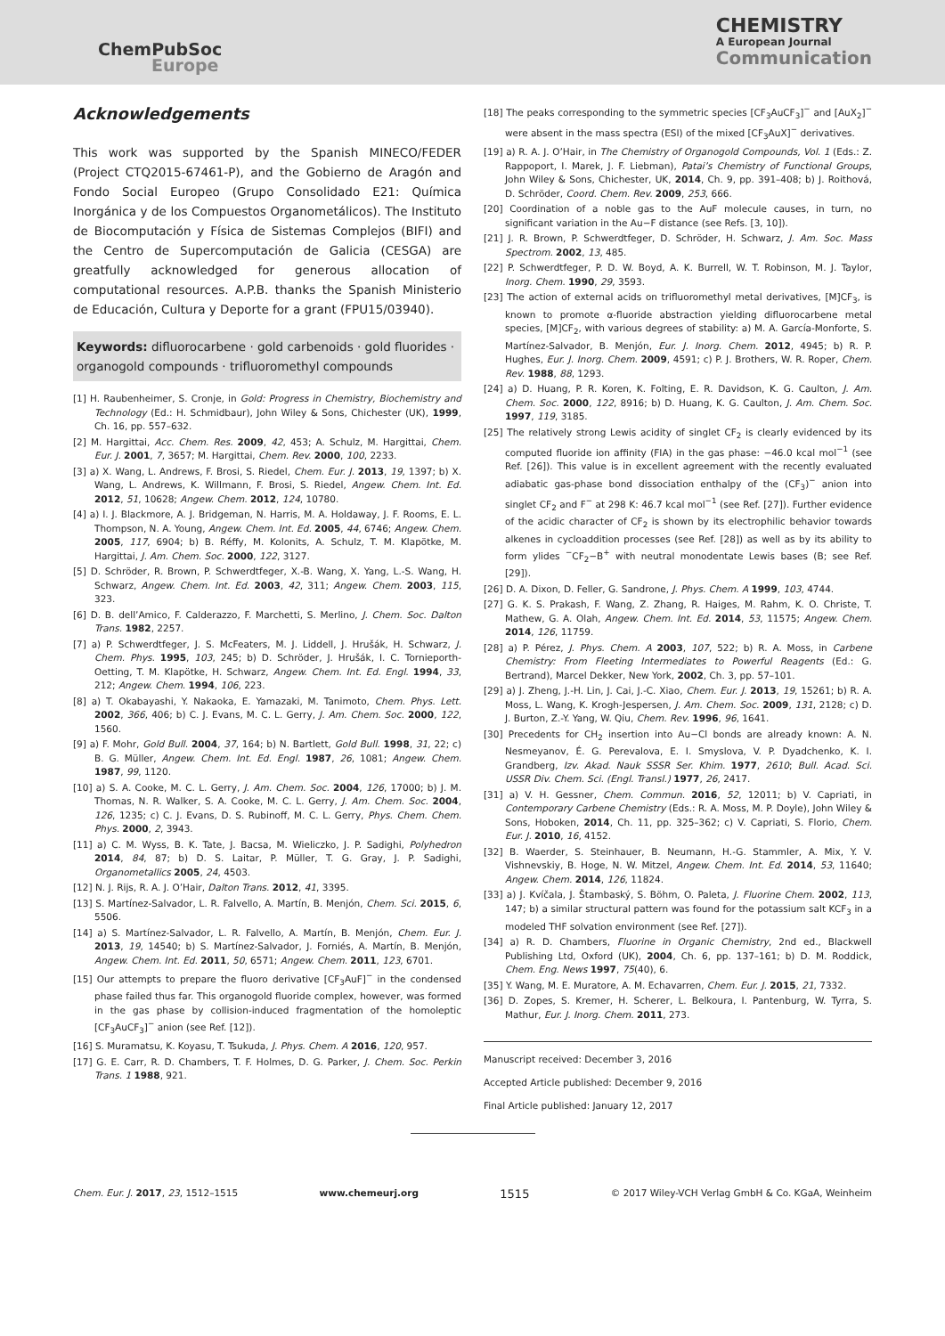ChemPubSoc
Europe
CHEMISTRY
A European Journal
Communication
Acknowledgements
This work was supported by the Spanish MINECO/FEDER (Project CTQ2015-67461-P), and the Gobierno de Aragón and Fondo Social Europeo (Grupo Consolidado E21: Química Inorgánica y de los Compuestos Organometálicos). The Instituto de Biocomputación y Física de Sistemas Complejos (BIFI) and the Centro de Supercomputación de Galicia (CESGA) are greatfully acknowledged for generous allocation of computational resources. A.P.B. thanks the Spanish Ministerio de Educación, Cultura y Deporte for a grant (FPU15/03940).
Keywords: difluorocarbene · gold carbenoids · gold fluorides · organogold compounds · trifluoromethyl compounds
[1] H. Raubenheimer, S. Cronje, in Gold: Progress in Chemistry, Biochemistry and Technology (Ed.: H. Schmidbaur), John Wiley & Sons, Chichester (UK), 1999, Ch. 16, pp. 557–632.
[2] M. Hargittai, Acc. Chem. Res. 2009, 42, 453; A. Schulz, M. Hargittai, Chem. Eur. J. 2001, 7, 3657; M. Hargittai, Chem. Rev. 2000, 100, 2233.
[3] a) X. Wang, L. Andrews, F. Brosi, S. Riedel, Chem. Eur. J. 2013, 19, 1397; b) X. Wang, L. Andrews, K. Willmann, F. Brosi, S. Riedel, Angew. Chem. Int. Ed. 2012, 51, 10628; Angew. Chem. 2012, 124, 10780.
[4] a) I. J. Blackmore, A. J. Bridgeman, N. Harris, M. A. Holdaway, J. F. Rooms, E. L. Thompson, N. A. Young, Angew. Chem. Int. Ed. 2005, 44, 6746; Angew. Chem. 2005, 117, 6904; b) B. Réffy, M. Kolonits, A. Schulz, T. M. Klapötke, M. Hargittai, J. Am. Chem. Soc. 2000, 122, 3127.
[5] D. Schröder, R. Brown, P. Schwerdtfeger, X.-B. Wang, X. Yang, L.-S. Wang, H. Schwarz, Angew. Chem. Int. Ed. 2003, 42, 311; Angew. Chem. 2003, 115, 323.
[6] D. B. dell’Amico, F. Calderazzo, F. Marchetti, S. Merlino, J. Chem. Soc. Dalton Trans. 1982, 2257.
[7] a) P. Schwerdtfeger, J. S. McFeaters, M. J. Liddell, J. Hrušák, H. Schwarz, J. Chem. Phys. 1995, 103, 245; b) D. Schröder, J. Hrušák, I. C. Tornieporth-Oetting, T. M. Klapötke, H. Schwarz, Angew. Chem. Int. Ed. Engl. 1994, 33, 212; Angew. Chem. 1994, 106, 223.
[8] a) T. Okabayashi, Y. Nakaoka, E. Yamazaki, M. Tanimoto, Chem. Phys. Lett. 2002, 366, 406; b) C. J. Evans, M. C. L. Gerry, J. Am. Chem. Soc. 2000, 122, 1560.
[9] a) F. Mohr, Gold Bull. 2004, 37, 164; b) N. Bartlett, Gold Bull. 1998, 31, 22; c) B. G. Müller, Angew. Chem. Int. Ed. Engl. 1987, 26, 1081; Angew. Chem. 1987, 99, 1120.
[10] a) S. A. Cooke, M. C. L. Gerry, J. Am. Chem. Soc. 2004, 126, 17000; b) J. M. Thomas, N. R. Walker, S. A. Cooke, M. C. L. Gerry, J. Am. Chem. Soc. 2004, 126, 1235; c) C. J. Evans, D. S. Rubinoff, M. C. L. Gerry, Phys. Chem. Chem. Phys. 2000, 2, 3943.
[11] a) C. M. Wyss, B. K. Tate, J. Bacsa, M. Wieliczko, J. P. Sadighi, Polyhedron 2014, 84, 87; b) D. S. Laitar, P. Müller, T. G. Gray, J. P. Sadighi, Organometallics 2005, 24, 4503.
[12] N. J. Rijs, R. A. J. O’Hair, Dalton Trans. 2012, 41, 3395.
[13] S. Martínez-Salvador, L. R. Falvello, A. Martín, B. Menjón, Chem. Sci. 2015, 6, 5506.
[14] a) S. Martínez-Salvador, L. R. Falvello, A. Martín, B. Menjón, Chem. Eur. J. 2013, 19, 14540; b) S. Martínez-Salvador, J. Forniés, A. Martín, B. Menjón, Angew. Chem. Int. Ed. 2011, 50, 6571; Angew. Chem. 2011, 123, 6701.
[15] Our attempts to prepare the fluoro derivative [CF<sub>3</sub>AuF]<sup>−</sup> in the condensed phase failed thus far. This organogold fluoride complex, however, was formed in the gas phase by collision-induced fragmentation of the homoleptic [CF<sub>3</sub>AuCF<sub>3</sub>]<sup>−</sup> anion (see Ref. [12]).
[16] S. Muramatsu, K. Koyasu, T. Tsukuda, J. Phys. Chem. A 2016, 120, 957.
[17] G. E. Carr, R. D. Chambers, T. F. Holmes, D. G. Parker, J. Chem. Soc. Perkin Trans. 1 1988, 921.
[18] The peaks corresponding to the symmetric species [CF<sub>3</sub>AuCF<sub>3</sub>]<sup>−</sup> and [AuX<sub>2</sub>]<sup>−</sup> were absent in the mass spectra (ESI) of the mixed [CF<sub>3</sub>AuX]<sup>−</sup> derivatives.
[19] a) R. A. J. O’Hair, in The Chemistry of Organogold Compounds, Vol. 1 (Eds.: Z. Rappoport, I. Marek, J. F. Liebman), Patai’s Chemistry of Functional Groups, John Wiley & Sons, Chichester, UK, 2014, Ch. 9, pp. 391–408; b) J. Roithová, D. Schröder, Coord. Chem. Rev. 2009, 253, 666.
[20] Coordination of a noble gas to the AuF molecule causes, in turn, no significant variation in the Au−F distance (see Refs. [3, 10]).
[21] J. R. Brown, P. Schwerdtfeger, D. Schröder, H. Schwarz, J. Am. Soc. Mass Spectrom. 2002, 13, 485.
[22] P. Schwerdtfeger, P. D. W. Boyd, A. K. Burrell, W. T. Robinson, M. J. Taylor, Inorg. Chem. 1990, 29, 3593.
[23] The action of external acids on trifluoromethyl metal derivatives, [M]CF<sub>3</sub>, is known to promote α-fluoride abstraction yielding difluorocarbene metal species, [M]CF<sub>2</sub>, with various degrees of stability: a) M. A. García-Monforte, S. Martínez-Salvador, B. Menjón, Eur. J. Inorg. Chem. 2012, 4945; b) R. P. Hughes, Eur. J. Inorg. Chem. 2009, 4591; c) P. J. Brothers, W. R. Roper, Chem. Rev. 1988, 88, 1293.
[24] a) D. Huang, P. R. Koren, K. Folting, E. R. Davidson, K. G. Caulton, J. Am. Chem. Soc. 2000, 122, 8916; b) D. Huang, K. G. Caulton, J. Am. Chem. Soc. 1997, 119, 3185.
[25] The relatively strong Lewis acidity of singlet CF<sub>2</sub> is clearly evidenced by its computed fluoride ion affinity (FIA) in the gas phase: −46.0 kcal mol<sup>−1</sup> (see Ref. [26]). This value is in excellent agreement with the recently evaluated adiabatic gas-phase bond dissociation enthalpy of the (CF<sub>3</sub>)<sup>−</sup> anion into singlet CF<sub>2</sub> and F<sup>−</sup> at 298 K: 46.7 kcal mol<sup>−1</sup> (see Ref. [27]). Further evidence of the acidic character of CF<sub>2</sub> is shown by its electrophilic behavior towards alkenes in cycloaddition processes (see Ref. [28]) as well as by its ability to form ylides <sup>−</sup>CF<sub>2</sub>−B<sup>+</sup> with neutral monodentate Lewis bases (B; see Ref. [29]).
[26] D. A. Dixon, D. Feller, G. Sandrone, J. Phys. Chem. A 1999, 103, 4744.
[27] G. K. S. Prakash, F. Wang, Z. Zhang, R. Haiges, M. Rahm, K. O. Christe, T. Mathew, G. A. Olah, Angew. Chem. Int. Ed. 2014, 53, 11575; Angew. Chem. 2014, 126, 11759.
[28] a) P. Pérez, J. Phys. Chem. A 2003, 107, 522; b) R. A. Moss, in Carbene Chemistry: From Fleeting Intermediates to Powerful Reagents (Ed.: G. Bertrand), Marcel Dekker, New York, 2002, Ch. 3, pp. 57–101.
[29] a) J. Zheng, J.-H. Lin, J. Cai, J.-C. Xiao, Chem. Eur. J. 2013, 19, 15261; b) R. A. Moss, L. Wang, K. Krogh-Jespersen, J. Am. Chem. Soc. 2009, 131, 2128; c) D. J. Burton, Z.-Y. Yang, W. Qiu, Chem. Rev. 1996, 96, 1641.
[30] Precedents for CH<sub>2</sub> insertion into Au−Cl bonds are already known: A. N. Nesmeyanov, É. G. Perevalova, E. I. Smyslova, V. P. Dyadchenko, K. I. Grandberg, Izv. Akad. Nauk SSSR Ser. Khim. 1977, 2610; Bull. Acad. Sci. USSR Div. Chem. Sci. (Engl. Transl.) 1977, 26, 2417.
[31] a) V. H. Gessner, Chem. Commun. 2016, 52, 12011; b) V. Capriati, in Contemporary Carbene Chemistry (Eds.: R. A. Moss, M. P. Doyle), John Wiley & Sons, Hoboken, 2014, Ch. 11, pp. 325–362; c) V. Capriati, S. Florio, Chem. Eur. J. 2010, 16, 4152.
[32] B. Waerder, S. Steinhauer, B. Neumann, H.-G. Stammler, A. Mix, Y. V. Vishnevskiy, B. Hoge, N. W. Mitzel, Angew. Chem. Int. Ed. 2014, 53, 11640; Angew. Chem. 2014, 126, 11824.
[33] a) J. Kvíčala, J. Štambaský, S. Böhm, O. Paleta, J. Fluorine Chem. 2002, 113, 147; b) a similar structural pattern was found for the potassium salt KCF<sub>3</sub> in a modeled THF solvation environment (see Ref. [27]).
[34] a) R. D. Chambers, Fluorine in Organic Chemistry, 2nd ed., Blackwell Publishing Ltd, Oxford (UK), 2004, Ch. 6, pp. 137–161; b) D. M. Roddick, Chem. Eng. News 1997, 75(40), 6.
[35] Y. Wang, M. E. Muratore, A. M. Echavarren, Chem. Eur. J. 2015, 21, 7332.
[36] D. Zopes, S. Kremer, H. Scherer, L. Belkoura, I. Pantenburg, W. Tyrra, S. Mathur, Eur. J. Inorg. Chem. 2011, 273.
Manuscript received: December 3, 2016
Accepted Article published: December 9, 2016
Final Article published: January 12, 2017
Chem. Eur. J. 2017, 23, 1512–1515 www.chemeurj.org 1515 © 2017 Wiley-VCH Verlag GmbH & Co. KGaA, Weinheim